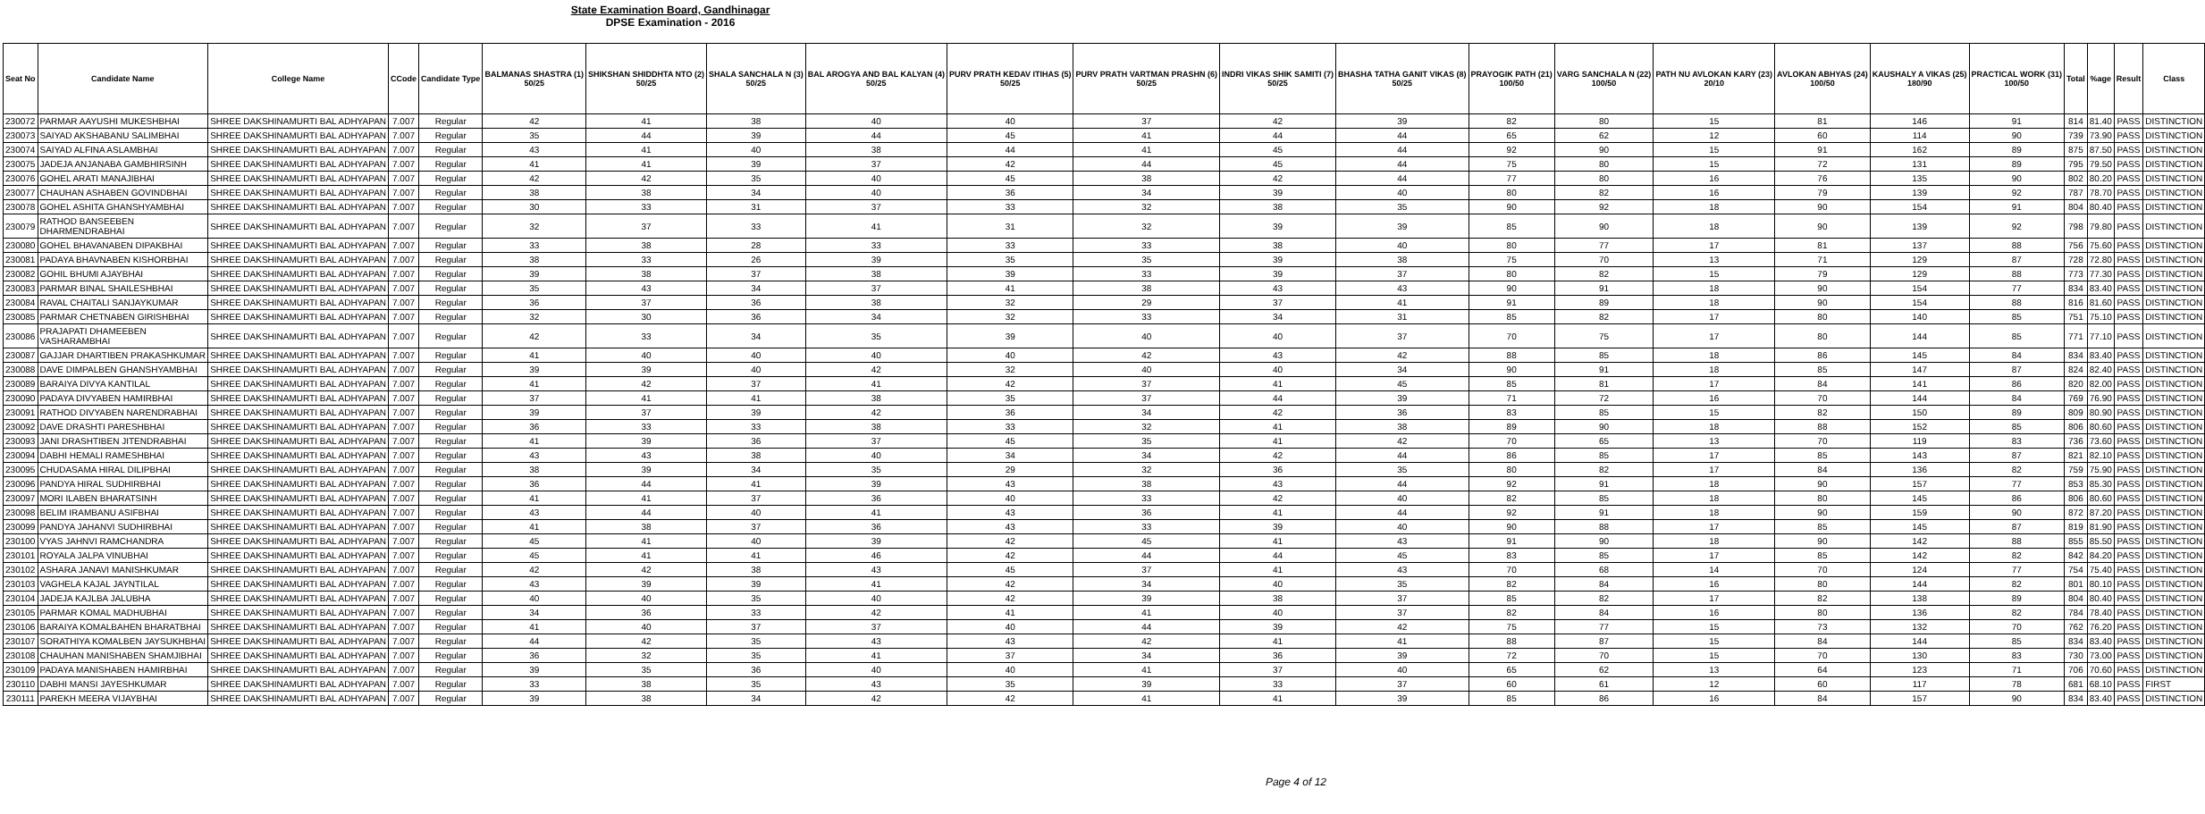State Examination Board, Gandhinagar
DPSE Examination - 2016
| Seat No | Candidate Name | College Name | CCode | Candidate Type | BALMANAS SHASTRA (1) 50/25 | SHIKSHAN SHIDDHTA NTO (2) 50/25 | SHALA SANCHALA N (3) 50/25 | BAL AROGYA AND BAL KALYAN (4) 50/25 | PURV PRATH KEDAV ITIHAS (5) 50/25 | PURV PRATH VARTMAN PRASHN (6) 50/25 | INDRI VIKAS SHIK SAMITI (7) 50/25 | BHASHA TATHA GANIT VIKAS (8) 50/25 | PRAYOGIK PATH (21) 100/50 | VARG SANCHALA N (22) 100/50 | PATH NU AVLOKAN KARY (23) 20/10 | AVLOKAN ABHYAS (24) 100/50 | KAUSHALY A VIKAS (25) 180/90 | PRACTICAL WORK (31) 100/50 | Total | %age | Result | Class |
| --- | --- | --- | --- | --- | --- | --- | --- | --- | --- | --- | --- | --- | --- | --- | --- | --- | --- | --- | --- | --- | --- | --- |
| 230072 | PARMAR AAYUSHI MUKESHBHAI | SHREE DAKSHINAMURTI BAL ADHYAPAN | 7.007 | Regular | 42 | 41 | 38 | 40 | 40 | 37 | 42 | 39 | 82 | 80 | 15 | 81 | 146 | 91 | 814 | 81.40 | PASS | DISTINCTION |
| 230073 | SAIYAD AKSHABANU SALIMBHAI | SHREE DAKSHINAMURTI BAL ADHYAPAN | 7.007 | Regular | 35 | 44 | 39 | 44 | 45 | 41 | 44 | 44 | 65 | 62 | 12 | 60 | 114 | 90 | 739 | 73.90 | PASS | DISTINCTION |
| 230074 | SAIYAD ALFINA ASLAMBHAI | SHREE DAKSHINAMURTI BAL ADHYAPAN | 7.007 | Regular | 43 | 41 | 40 | 38 | 44 | 41 | 45 | 44 | 92 | 90 | 15 | 91 | 162 | 89 | 875 | 87.50 | PASS | DISTINCTION |
| 230075 | JADEJA ANJANABA GAMBHIRSINH | SHREE DAKSHINAMURTI BAL ADHYAPAN | 7.007 | Regular | 41 | 41 | 39 | 37 | 42 | 44 | 45 | 44 | 75 | 80 | 15 | 72 | 131 | 89 | 795 | 79.50 | PASS | DISTINCTION |
| 230076 | GOHEL ARATI MANAJIBHAI | SHREE DAKSHINAMURTI BAL ADHYAPAN | 7.007 | Regular | 42 | 42 | 35 | 40 | 45 | 38 | 42 | 44 | 77 | 80 | 16 | 76 | 135 | 90 | 802 | 80.20 | PASS | DISTINCTION |
| 230077 | CHAUHAN ASHABEN GOVINDBHAI | SHREE DAKSHINAMURTI BAL ADHYAPAN | 7.007 | Regular | 38 | 38 | 34 | 40 | 36 | 34 | 39 | 40 | 80 | 82 | 16 | 79 | 139 | 92 | 787 | 78.70 | PASS | DISTINCTION |
| 230078 | GOHEL ASHITA GHANSHYAMBHAI | SHREE DAKSHINAMURTI BAL ADHYAPAN | 7.007 | Regular | 30 | 33 | 31 | 37 | 33 | 32 | 38 | 35 | 90 | 92 | 18 | 90 | 154 | 91 | 804 | 80.40 | PASS | DISTINCTION |
| 230079 | RATHOD BANSEEBEN DHARMENDRABHAI | SHREE DAKSHINAMURTI BAL ADHYAPAN | 7.007 | Regular | 32 | 37 | 33 | 41 | 31 | 32 | 39 | 39 | 85 | 90 | 18 | 90 | 139 | 92 | 798 | 79.80 | PASS | DISTINCTION |
| 230080 | GOHEL BHAVANABEN DIPAKBHAI | SHREE DAKSHINAMURTI BAL ADHYAPAN | 7.007 | Regular | 33 | 38 | 28 | 33 | 33 | 33 | 38 | 40 | 80 | 77 | 17 | 81 | 137 | 88 | 756 | 75.60 | PASS | DISTINCTION |
| 230081 | PADAYA BHAVNABEN KISHORBHAI | SHREE DAKSHINAMURTI BAL ADHYAPAN | 7.007 | Regular | 38 | 33 | 26 | 39 | 35 | 35 | 39 | 38 | 75 | 70 | 13 | 71 | 129 | 87 | 728 | 72.80 | PASS | DISTINCTION |
| 230082 | GOHIL BHUMI AJAYBHAI | SHREE DAKSHINAMURTI BAL ADHYAPAN | 7.007 | Regular | 39 | 38 | 37 | 38 | 39 | 33 | 39 | 37 | 80 | 82 | 15 | 79 | 129 | 88 | 773 | 77.30 | PASS | DISTINCTION |
| 230083 | PARMAR BINAL SHAILESHBHAI | SHREE DAKSHINAMURTI BAL ADHYAPAN | 7.007 | Regular | 35 | 43 | 34 | 37 | 41 | 38 | 43 | 43 | 90 | 91 | 18 | 90 | 154 | 77 | 834 | 83.40 | PASS | DISTINCTION |
| 230084 | RAVAL CHAITALI SANJAYKUMAR | SHREE DAKSHINAMURTI BAL ADHYAPAN | 7.007 | Regular | 36 | 37 | 36 | 38 | 32 | 29 | 37 | 41 | 91 | 89 | 18 | 90 | 154 | 88 | 816 | 81.60 | PASS | DISTINCTION |
| 230085 | PARMAR CHETNABEN GIRISHBHAI | SHREE DAKSHINAMURTI BAL ADHYAPAN | 7.007 | Regular | 32 | 30 | 36 | 34 | 32 | 33 | 34 | 31 | 85 | 82 | 17 | 80 | 140 | 85 | 751 | 75.10 | PASS | DISTINCTION |
| 230086 | PRAJAPATI DHAMEEBEN VASHARAMBHAI | SHREE DAKSHINAMURTI BAL ADHYAPAN | 7.007 | Regular | 42 | 33 | 34 | 35 | 39 | 40 | 40 | 37 | 70 | 75 | 17 | 80 | 144 | 85 | 771 | 77.10 | PASS | DISTINCTION |
| 230087 | GAJJAR DHARTIBEN PRAKASHKUMAR | SHREE DAKSHINAMURTI BAL ADHYAPAN | 7.007 | Regular | 41 | 40 | 40 | 40 | 40 | 42 | 43 | 42 | 88 | 85 | 18 | 86 | 145 | 84 | 834 | 83.40 | PASS | DISTINCTION |
| 230088 | DAVE DIMPALBEN GHANSHYAMBHAI | SHREE DAKSHINAMURTI BAL ADHYAPAN | 7.007 | Regular | 39 | 39 | 40 | 42 | 32 | 40 | 40 | 34 | 90 | 91 | 18 | 85 | 147 | 87 | 824 | 82.40 | PASS | DISTINCTION |
| 230089 | BARAIYA DIVYA KANTILAL | SHREE DAKSHINAMURTI BAL ADHYAPAN | 7.007 | Regular | 41 | 42 | 37 | 41 | 42 | 37 | 41 | 45 | 85 | 81 | 17 | 84 | 141 | 86 | 820 | 82.00 | PASS | DISTINCTION |
| 230090 | PADAYA DIVYABEN HAMIRBHAI | SHREE DAKSHINAMURTI BAL ADHYAPAN | 7.007 | Regular | 37 | 41 | 41 | 38 | 35 | 37 | 44 | 39 | 71 | 72 | 16 | 70 | 144 | 84 | 769 | 76.90 | PASS | DISTINCTION |
| 230091 | RATHOD DIVYABEN NARENDRABHAI | SHREE DAKSHINAMURTI BAL ADHYAPAN | 7.007 | Regular | 39 | 37 | 39 | 42 | 36 | 34 | 42 | 36 | 83 | 85 | 15 | 82 | 150 | 89 | 809 | 80.90 | PASS | DISTINCTION |
| 230092 | DAVE DRASHTI PARESHBHAI | SHREE DAKSHINAMURTI BAL ADHYAPAN | 7.007 | Regular | 36 | 33 | 33 | 38 | 33 | 32 | 41 | 38 | 89 | 90 | 18 | 88 | 152 | 85 | 806 | 80.60 | PASS | DISTINCTION |
| 230093 | JANI DRASHTIBEN JITENDRABHAI | SHREE DAKSHINAMURTI BAL ADHYAPAN | 7.007 | Regular | 41 | 39 | 36 | 37 | 45 | 35 | 41 | 42 | 70 | 65 | 13 | 70 | 119 | 83 | 736 | 73.60 | PASS | DISTINCTION |
| 230094 | DABHI HEMALI RAMESHBHAI | SHREE DAKSHINAMURTI BAL ADHYAPAN | 7.007 | Regular | 43 | 43 | 38 | 40 | 34 | 34 | 42 | 44 | 86 | 85 | 17 | 85 | 143 | 87 | 821 | 82.10 | PASS | DISTINCTION |
| 230095 | CHUDASAMA HIRAL DILIPBHAI | SHREE DAKSHINAMURTI BAL ADHYAPAN | 7.007 | Regular | 38 | 39 | 34 | 35 | 29 | 32 | 36 | 35 | 80 | 82 | 17 | 84 | 136 | 82 | 759 | 75.90 | PASS | DISTINCTION |
| 230096 | PANDYA HIRAL SUDHIRBHAI | SHREE DAKSHINAMURTI BAL ADHYAPAN | 7.007 | Regular | 36 | 44 | 41 | 39 | 43 | 38 | 43 | 44 | 92 | 91 | 18 | 90 | 157 | 77 | 853 | 85.30 | PASS | DISTINCTION |
| 230097 | MORI ILABEN BHARATSINH | SHREE DAKSHINAMURTI BAL ADHYAPAN | 7.007 | Regular | 41 | 41 | 37 | 36 | 40 | 33 | 42 | 40 | 82 | 85 | 18 | 80 | 145 | 86 | 806 | 80.60 | PASS | DISTINCTION |
| 230098 | BELIM IRAMBANU ASIFBHAI | SHREE DAKSHINAMURTI BAL ADHYAPAN | 7.007 | Regular | 43 | 44 | 40 | 41 | 43 | 36 | 41 | 44 | 92 | 91 | 18 | 90 | 159 | 90 | 872 | 87.20 | PASS | DISTINCTION |
| 230099 | PANDYA JAHANVI SUDHIRBHAI | SHREE DAKSHINAMURTI BAL ADHYAPAN | 7.007 | Regular | 41 | 38 | 37 | 36 | 43 | 33 | 39 | 40 | 90 | 88 | 17 | 85 | 145 | 87 | 819 | 81.90 | PASS | DISTINCTION |
| 230100 | VYAS JAHNVI RAMCHANDRA | SHREE DAKSHINAMURTI BAL ADHYAPAN | 7.007 | Regular | 45 | 41 | 40 | 39 | 42 | 45 | 41 | 43 | 91 | 90 | 18 | 90 | 142 | 88 | 855 | 85.50 | PASS | DISTINCTION |
| 230101 | ROYALA JALPA VINUBHAI | SHREE DAKSHINAMURTI BAL ADHYAPAN | 7.007 | Regular | 45 | 41 | 41 | 46 | 42 | 44 | 44 | 45 | 83 | 85 | 17 | 85 | 142 | 82 | 842 | 84.20 | PASS | DISTINCTION |
| 230102 | ASHARA JANAVI MANISHKUMAR | SHREE DAKSHINAMURTI BAL ADHYAPAN | 7.007 | Regular | 42 | 42 | 38 | 43 | 45 | 37 | 41 | 43 | 70 | 68 | 14 | 70 | 124 | 77 | 754 | 75.40 | PASS | DISTINCTION |
| 230103 | VAGHELA KAJAL JAYNTILAL | SHREE DAKSHINAMURTI BAL ADHYAPAN | 7.007 | Regular | 43 | 39 | 39 | 41 | 42 | 34 | 40 | 35 | 82 | 84 | 16 | 80 | 144 | 82 | 801 | 80.10 | PASS | DISTINCTION |
| 230104 | JADEJA KAJLBA JALUBHA | SHREE DAKSHINAMURTI BAL ADHYAPAN | 7.007 | Regular | 40 | 40 | 35 | 40 | 42 | 39 | 38 | 37 | 85 | 82 | 17 | 82 | 138 | 89 | 804 | 80.40 | PASS | DISTINCTION |
| 230105 | PARMAR KOMAL MADHUBHAI | SHREE DAKSHINAMURTI BAL ADHYAPAN | 7.007 | Regular | 34 | 36 | 33 | 42 | 41 | 41 | 40 | 37 | 82 | 84 | 16 | 80 | 136 | 82 | 784 | 78.40 | PASS | DISTINCTION |
| 230106 | BARAIYA KOMALBAHEN BHARATBHAI | SHREE DAKSHINAMURTI BAL ADHYAPAN | 7.007 | Regular | 41 | 40 | 37 | 37 | 40 | 44 | 39 | 42 | 75 | 77 | 15 | 73 | 132 | 70 | 762 | 76.20 | PASS | DISTINCTION |
| 230107 | SORATHIYA KOMALBEN JAYSUKHBHAI | SHREE DAKSHINAMURTI BAL ADHYAPAN | 7.007 | Regular | 44 | 42 | 35 | 43 | 43 | 42 | 41 | 41 | 88 | 87 | 15 | 84 | 144 | 85 | 834 | 83.40 | PASS | DISTINCTION |
| 230108 | CHAUHAN MANISHABEN SHAMJIBHAI | SHREE DAKSHINAMURTI BAL ADHYAPAN | 7.007 | Regular | 36 | 32 | 35 | 41 | 37 | 34 | 36 | 39 | 72 | 70 | 15 | 70 | 130 | 83 | 730 | 73.00 | PASS | DISTINCTION |
| 230109 | PADAYA MANISHABEN HAMIRBHAI | SHREE DAKSHINAMURTI BAL ADHYAPAN | 7.007 | Regular | 39 | 35 | 36 | 40 | 40 | 41 | 37 | 40 | 65 | 62 | 13 | 64 | 123 | 71 | 706 | 70.60 | PASS | DISTINCTION |
| 230110 | DABHI MANSI JAYESHKUMAR | SHREE DAKSHINAMURTI BAL ADHYAPAN | 7.007 | Regular | 33 | 38 | 35 | 43 | 35 | 39 | 33 | 37 | 60 | 61 | 12 | 60 | 117 | 78 | 681 | 68.10 | PASS | FIRST |
| 230111 | PAREKH MEERA VIJAYBHAI | SHREE DAKSHINAMURTI BAL ADHYAPAN | 7.007 | Regular | 39 | 38 | 34 | 42 | 42 | 41 | 41 | 39 | 85 | 86 | 16 | 84 | 157 | 90 | 834 | 83.40 | PASS | DISTINCTION |
Page 4 of 12